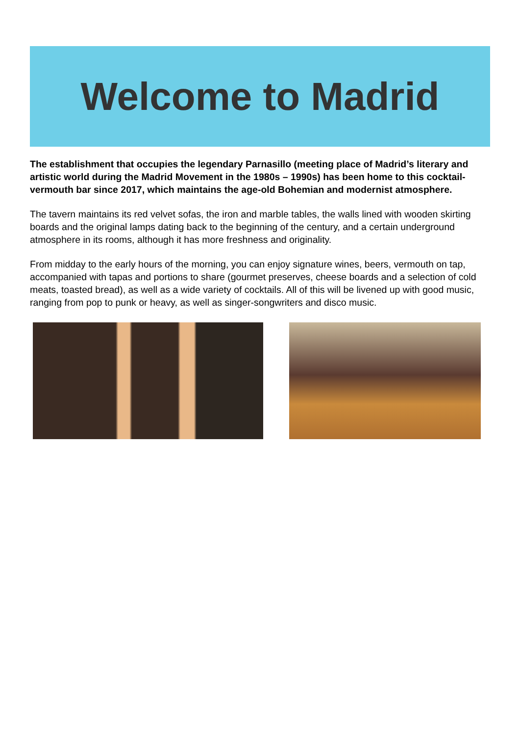Welcome to Madrid
The establishment that occupies the legendary Parnasillo (meeting place of Madrid’s literary and artistic world during the Madrid Movement in the 1980s – 1990s) has been home to this cocktail-vermouth bar since 2017, which maintains the age-old Bohemian and modernist atmosphere.
The tavern maintains its red velvet sofas, the iron and marble tables, the walls lined with wooden skirting boards and the original lamps dating back to the beginning of the century, and a certain underground atmosphere in its rooms, although it has more freshness and originality.
From midday to the early hours of the morning, you can enjoy signature wines, beers, vermouth on tap, accompanied with tapas and portions to share (gourmet preserves, cheese boards and a selection of cold meats, toasted bread), as well as a wide variety of cocktails. All of this will be livened up with good music, ranging from pop to punk or heavy, as well as singer-songwriters and disco music.